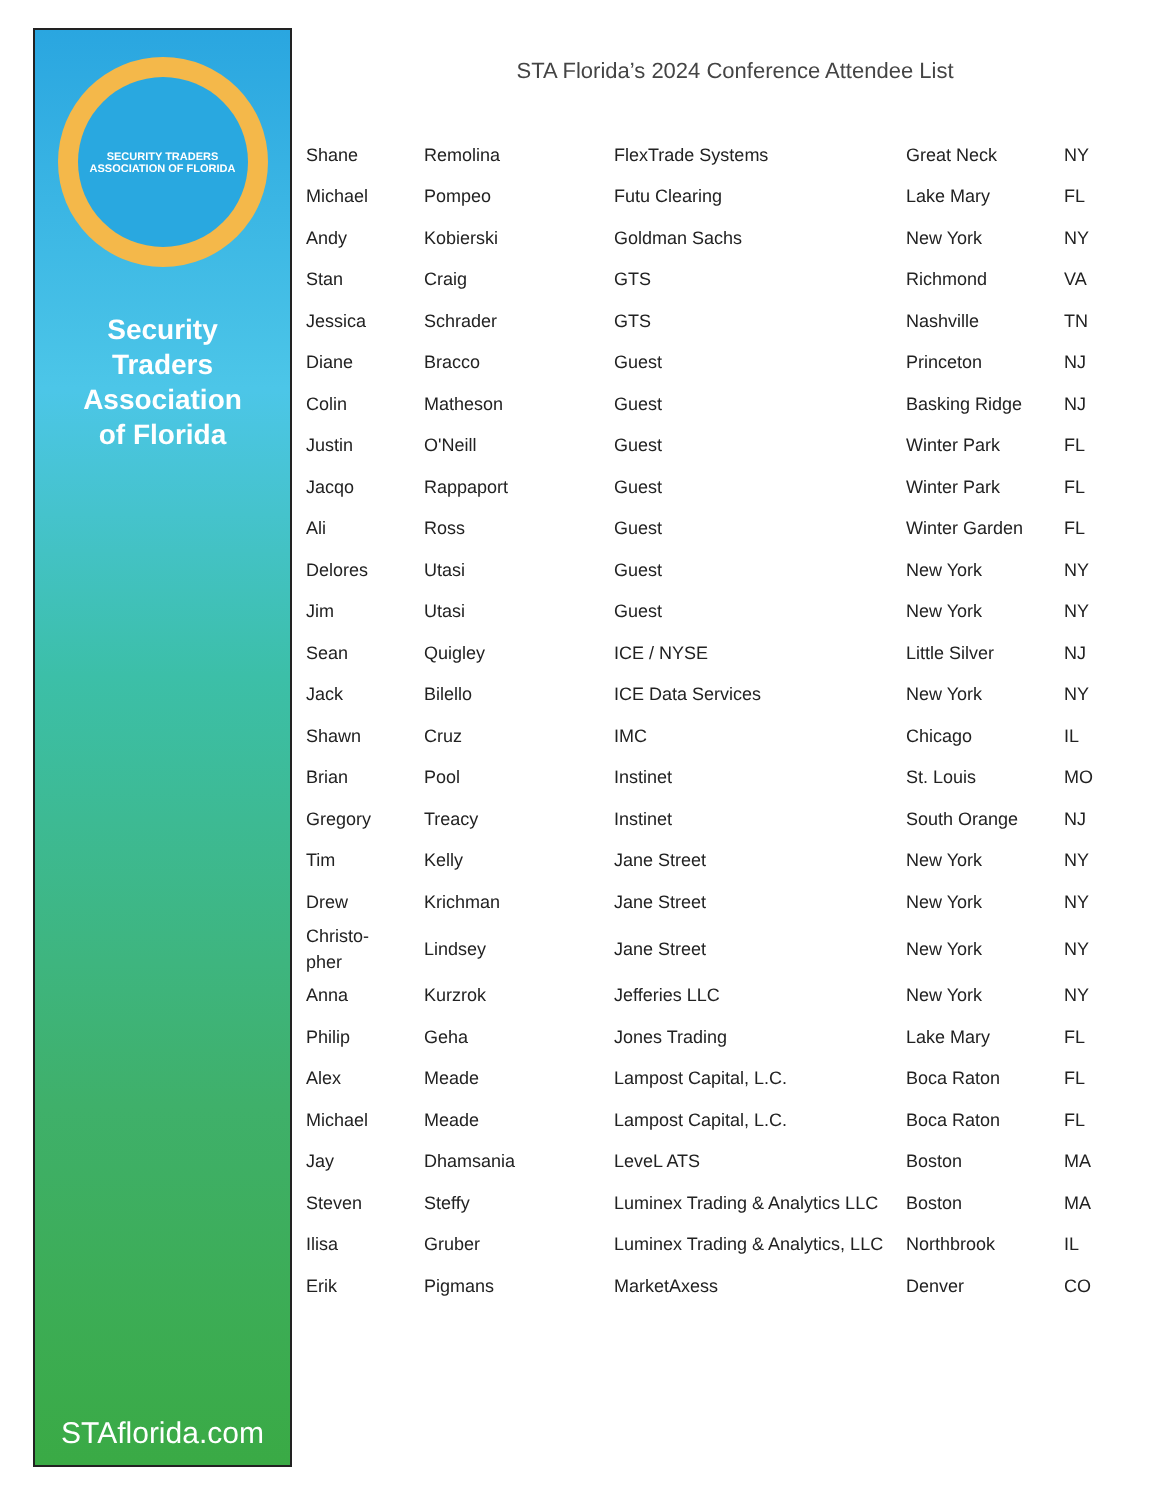SECURITY TRADERS ASSOCIATION OF FLORIDA
Security
Traders
Association
of Florida
STAflorida.com
STA Florida’s 2024 Conference Attendee List
| Shane | Remolina | FlexTrade Systems | Great Neck | NY |
| Michael | Pompeo | Futu Clearing | Lake Mary | FL |
| Andy | Kobierski | Goldman Sachs | New York | NY |
| Stan | Craig | GTS | Richmond | VA |
| Jessica | Schrader | GTS | Nashville | TN |
| Diane | Bracco | Guest | Princeton | NJ |
| Colin | Matheson | Guest | Basking Ridge | NJ |
| Justin | O'Neill | Guest | Winter Park | FL |
| Jacqo | Rappaport | Guest | Winter Park | FL |
| Ali | Ross | Guest | Winter Garden | FL |
| Delores | Utasi | Guest | New York | NY |
| Jim | Utasi | Guest | New York | NY |
| Sean | Quigley | ICE / NYSE | Little Silver | NJ |
| Jack | Bilello | ICE Data Services | New York | NY |
| Shawn | Cruz | IMC | Chicago | IL |
| Brian | Pool | Instinet | St. Louis | MO |
| Gregory | Treacy | Instinet | South Orange | NJ |
| Tim | Kelly | Jane Street | New York | NY |
| Drew | Krichman | Jane Street | New York | NY |
| Christo- pher | Lindsey | Jane Street | New York | NY |
| Anna | Kurzrok | Jefferies LLC | New York | NY |
| Philip | Geha | Jones Trading | Lake Mary | FL |
| Alex | Meade | Lampost Capital, L.C. | Boca Raton | FL |
| Michael | Meade | Lampost Capital, L.C. | Boca Raton | FL |
| Jay | Dhamsania | LeveL ATS | Boston | MA |
| Steven | Steffy | Luminex Trading & Analytics LLC | Boston | MA |
| Ilisa | Gruber | Luminex Trading & Analytics, LLC | Northbrook | IL |
| Erik | Pigmans | MarketAxess | Denver | CO |